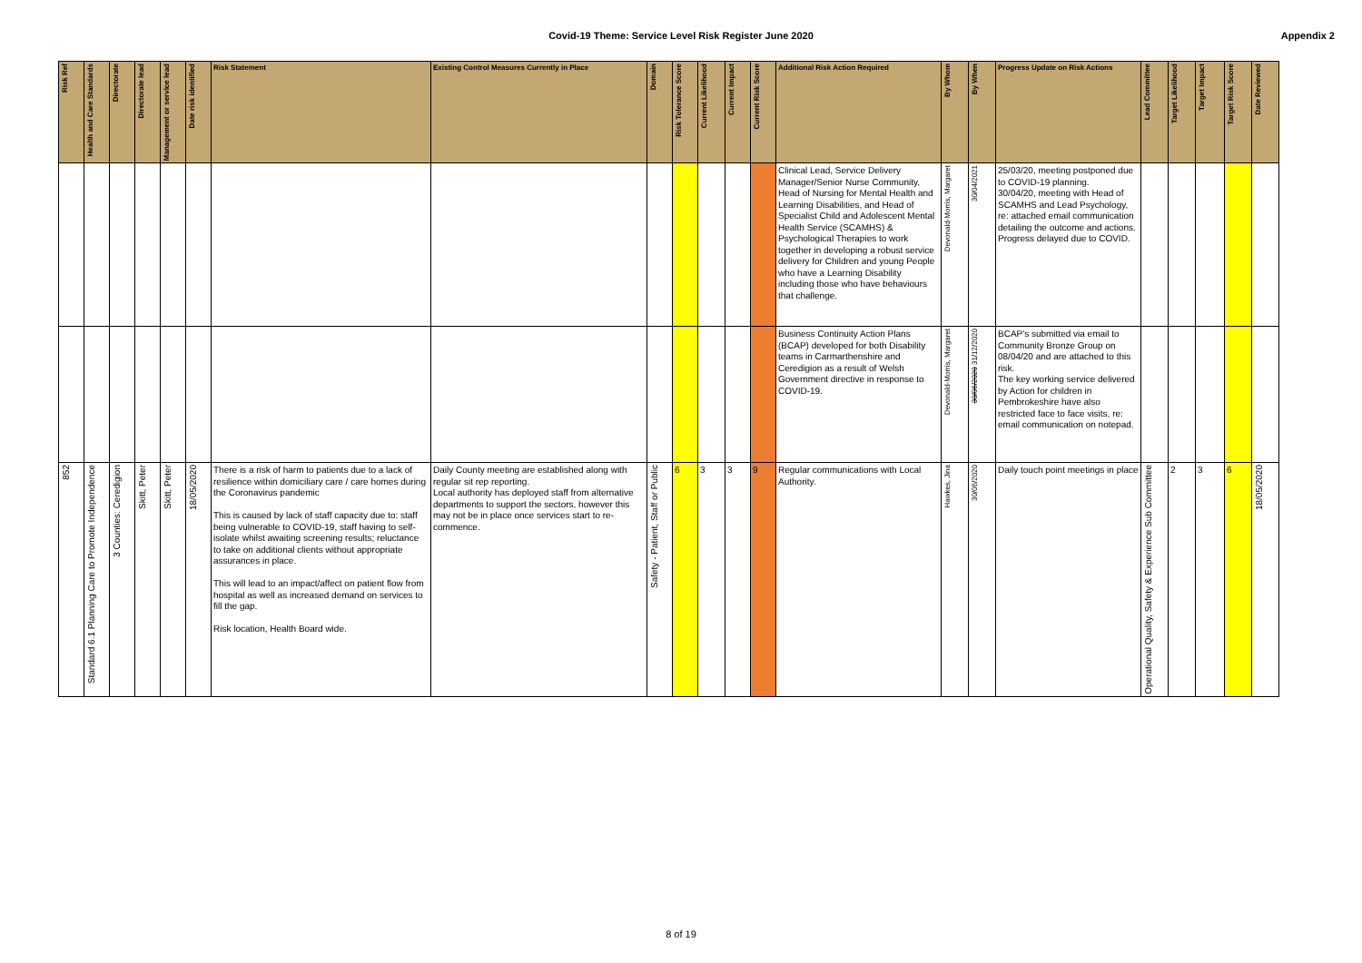Covid-19 Theme: Service Level Risk Register June 2020 Appendix 2
| Risk Ref | Health and Care Standards | Directorate | Directorate lead | Management or service lead | Date risk identified | Risk Statement | Existing Control Measures Currently in Place | Domain | Risk Tolerance Score | Current Likelihood | Current Impact | Current Risk Score | Additional Risk Action Required | By Whom | By When | Progress Update on Risk Actions | Lead Committee | Target Likelihood | Target Impact | Target Risk Score | Date Reviewed |
| --- | --- | --- | --- | --- | --- | --- | --- | --- | --- | --- | --- | --- | --- | --- | --- | --- | --- | --- | --- | --- | --- |
| | | | | | | | | | | | | | Clinical Lead, Service Delivery Manager/Senior Nurse Community, Head of Nursing for Mental Health and Learning Disabilities, and Head of Specialist Child and Adolescent Mental Health Service (SCAMHS) & Psychological Therapies to work together in developing a robust service delivery for Children and young People who have a Learning Disability including those who have behaviours that challenge. | Devonald-Morris, Margaret | 30/04/2021 | 25/03/20, meeting postponed due to COVID-19 planning. 30/04/20, meeting with Head of SCAMHS and Lead Psychology, re: attached email communication detailing the outcome and actions. Progress delayed due to COVID. | | | | | |
| | | | | | | | | | | | | | Business Continuity Action Plans (BCAP) developed for both Disability teams in Carmarthenshire and Ceredigion as a result of Welsh Government directive in response to COVID-19. | Devonald-Morris, Margaret | 30/06/2020 31/12/2020 | BCAP's submitted via email to Community Bronze Group on 08/04/20 and are attached to this risk. The key working service delivered by Action for children in Pembrokeshire have also restricted face to face visits, re: email communication on notepad. | | | | | |
| 852 | Standard 6.1 Planning Care to Promote Independence | 3 Counties: Ceredigion | Skitt, Peter | Skitt, Peter | 18/05/2020 | There is a risk of harm to patients due to a lack of resilience within domiciliary care / care homes during the Coronavirus pandemic This is caused by lack of staff capacity due to: staff being vulnerable to COVID-19, staff having to self-isolate whilst awaiting screening results; reluctance to take on additional clients without appropriate assurances in place. This will lead to an impact/affect on patient flow from hospital as well as increased demand on services to fill the gap. Risk location, Health Board wide. | Daily County meeting are established along with regular sit rep reporting. Local authority has deployed staff from alternative departments to support the sectors, however this may not be in place once services start to re-commence. | Safety - Patient, Staff or Public | 6 | 3 | 3 | 9 | Regular communications with Local Authority. | Hawkes, Jina | 30/06/2020 | Daily touch point meetings in place | Operational Quality, Safety & Experience Sub Committee | 2 | 3 | 6 | 18/05/2020 |
8 of 19